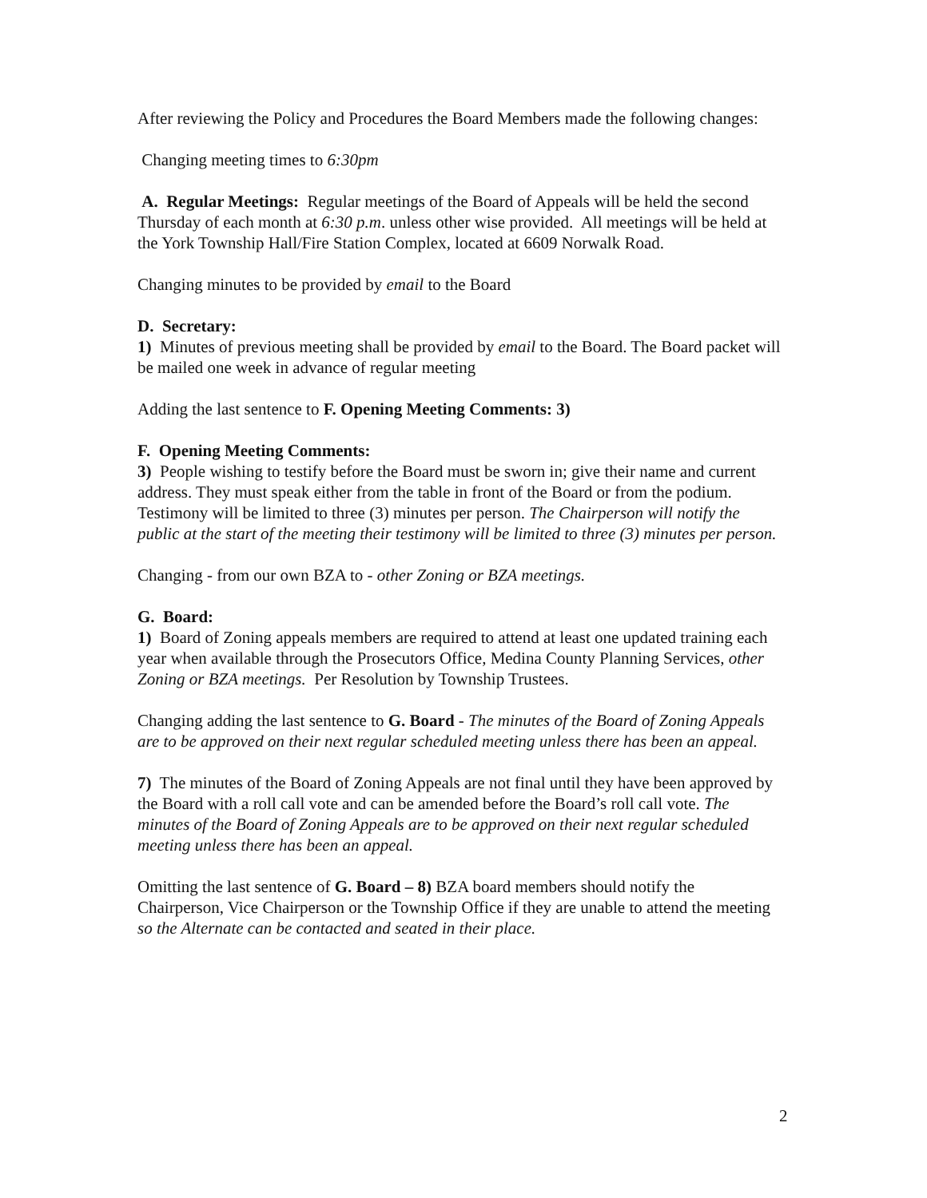After reviewing the Policy and Procedures the Board Members made the following changes:
Changing meeting times to 6:30pm
A. Regular Meetings: Regular meetings of the Board of Appeals will be held the second Thursday of each month at 6:30 p.m. unless other wise provided. All meetings will be held at the York Township Hall/Fire Station Complex, located at 6609 Norwalk Road.
Changing minutes to be provided by email to the Board
D. Secretary:
1) Minutes of previous meeting shall be provided by email to the Board. The Board packet will be mailed one week in advance of regular meeting
Adding the last sentence to F. Opening Meeting Comments: 3)
F. Opening Meeting Comments:
3) People wishing to testify before the Board must be sworn in; give their name and current address. They must speak either from the table in front of the Board or from the podium. Testimony will be limited to three (3) minutes per person. The Chairperson will notify the public at the start of the meeting their testimony will be limited to three (3) minutes per person.
Changing - from our own BZA to - other Zoning or BZA meetings.
G. Board:
1) Board of Zoning appeals members are required to attend at least one updated training each year when available through the Prosecutors Office, Medina County Planning Services, other Zoning or BZA meetings. Per Resolution by Township Trustees.
Changing adding the last sentence to G. Board - The minutes of the Board of Zoning Appeals are to be approved on their next regular scheduled meeting unless there has been an appeal.
7) The minutes of the Board of Zoning Appeals are not final until they have been approved by the Board with a roll call vote and can be amended before the Board’s roll call vote. The minutes of the Board of Zoning Appeals are to be approved on their next regular scheduled meeting unless there has been an appeal.
Omitting the last sentence of G. Board – 8) BZA board members should notify the Chairperson, Vice Chairperson or the Township Office if they are unable to attend the meeting so the Alternate can be contacted and seated in their place.
2